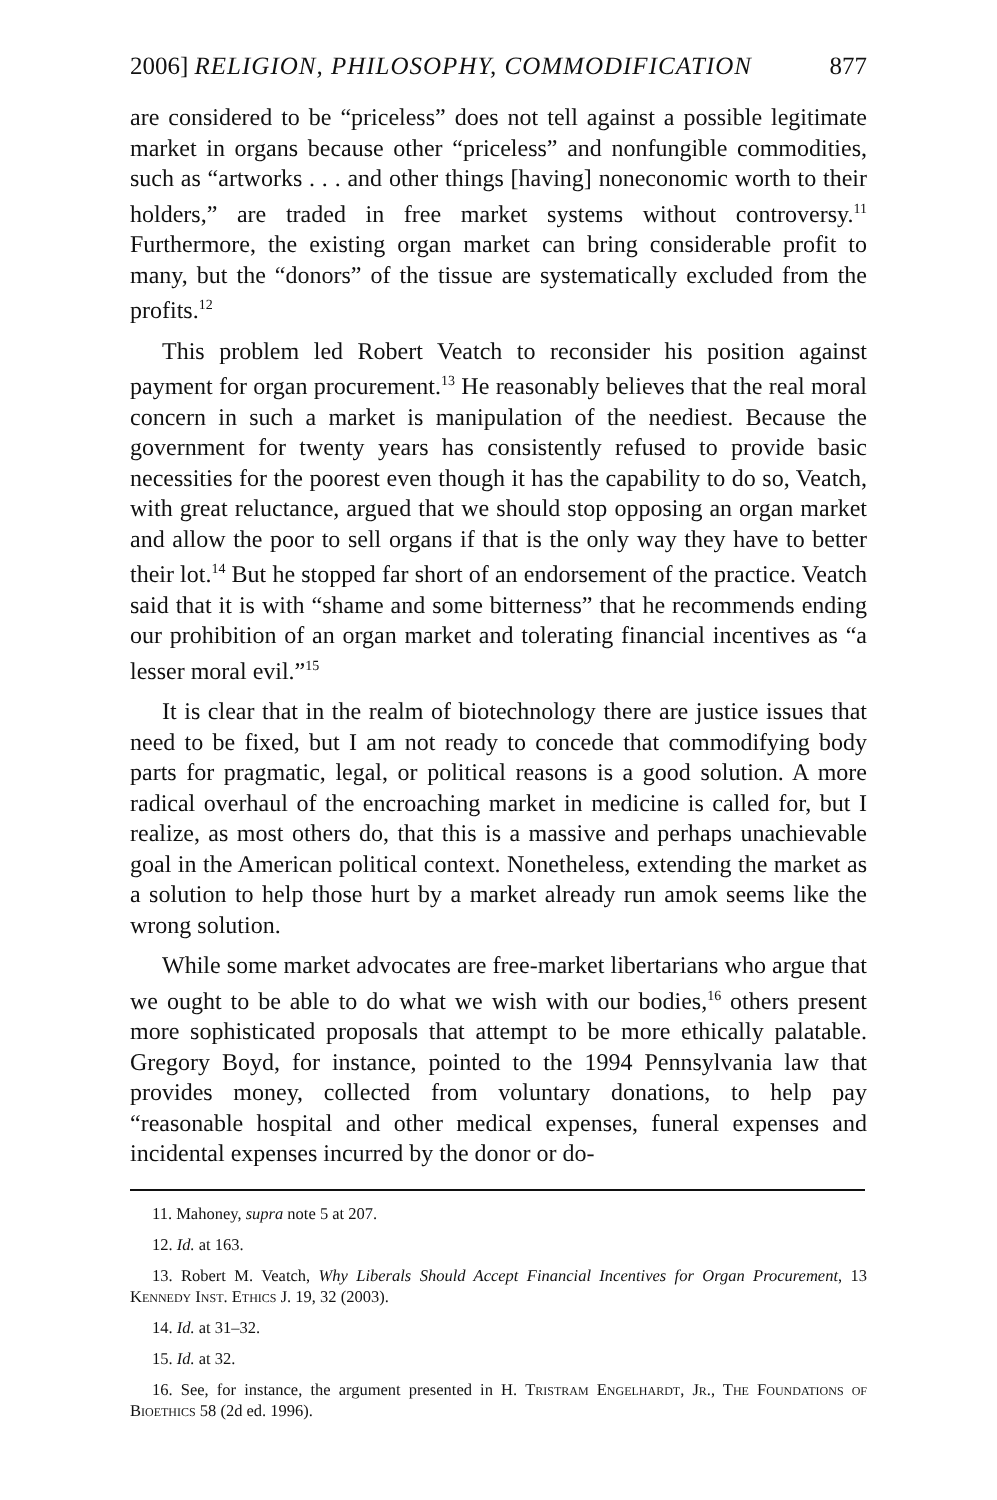2006] RELIGION, PHILOSOPHY, COMMODIFICATION 877
are considered to be “priceless” does not tell against a possible legitimate market in organs because other “priceless” and nonfungible commodities, such as “artworks . . . and other things [having] noneconomic worth to their holders,” are traded in free market systems without controversy.<sup>11</sup> Furthermore, the existing organ market can bring considerable profit to many, but the “donors” of the tissue are systematically excluded from the profits.<sup>12</sup>
This problem led Robert Veatch to reconsider his position against payment for organ procurement.<sup>13</sup> He reasonably believes that the real moral concern in such a market is manipulation of the neediest. Because the government for twenty years has consistently refused to provide basic necessities for the poorest even though it has the capability to do so, Veatch, with great reluctance, argued that we should stop opposing an organ market and allow the poor to sell organs if that is the only way they have to better their lot.<sup>14</sup> But he stopped far short of an endorsement of the practice. Veatch said that it is with “shame and some bitterness” that he recommends ending our prohibition of an organ market and tolerating financial incentives as “a lesser moral evil.”<sup>15</sup>
It is clear that in the realm of biotechnology there are justice issues that need to be fixed, but I am not ready to concede that commodifying body parts for pragmatic, legal, or political reasons is a good solution. A more radical overhaul of the encroaching market in medicine is called for, but I realize, as most others do, that this is a massive and perhaps unachievable goal in the American political context. Nonetheless, extending the market as a solution to help those hurt by a market already run amok seems like the wrong solution.
While some market advocates are free-market libertarians who argue that we ought to be able to do what we wish with our bodies,<sup>16</sup> others present more sophisticated proposals that attempt to be more ethically palatable. Gregory Boyd, for instance, pointed to the 1994 Pennsylvania law that provides money, collected from voluntary donations, to help pay “reasonable hospital and other medical expenses, funeral expenses and incidental expenses incurred by the donor or do-
11. Mahoney, supra note 5 at 207.
12. Id. at 163.
13. Robert M. Veatch, Why Liberals Should Accept Financial Incentives for Organ Procurement, 13 Kennedy Inst. Ethics J. 19, 32 (2003).
14. Id. at 31–32.
15. Id. at 32.
16. See, for instance, the argument presented in H. Tristram Engelhardt, Jr., The Foundations of Bioethics 58 (2d ed. 1996).